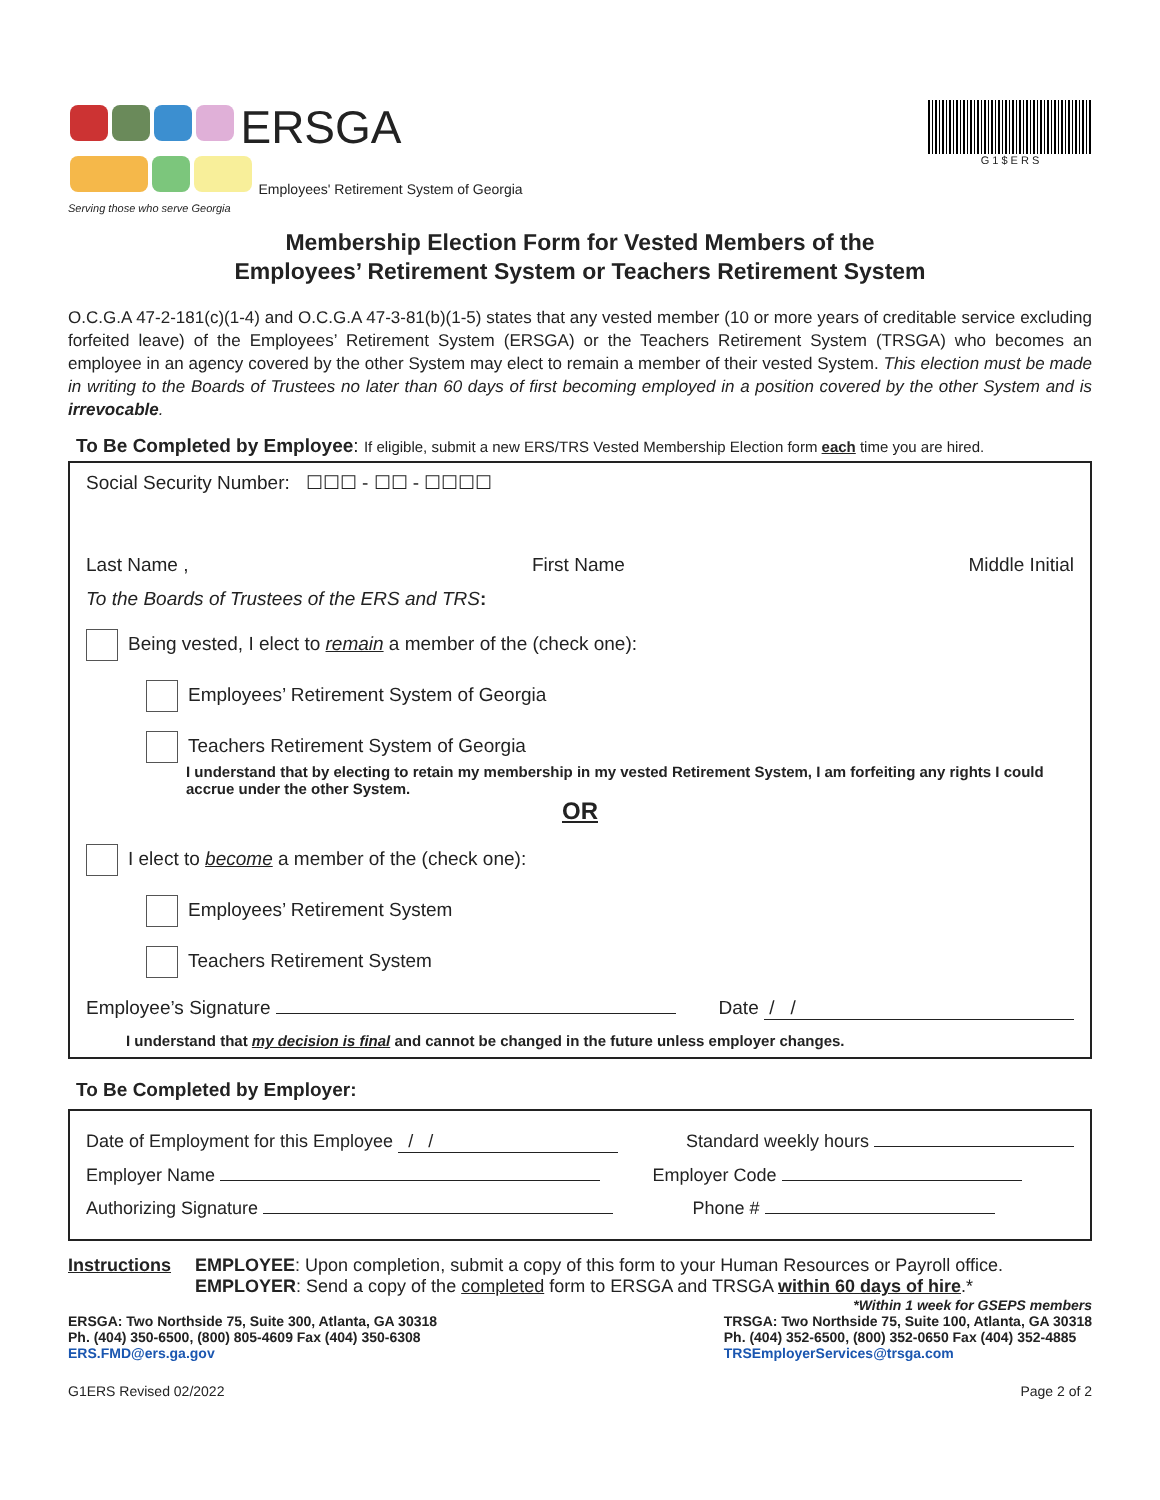ERSGA
Employees' Retirement System of Georgia
Serving those who serve Georgia
G 1 $ E R S
Membership Election Form for Vested Members of the
Employees’ Retirement System or Teachers Retirement System
O.C.G.A 47-2-181(c)(1-4) and O.C.G.A 47-3-81(b)(1-5) states that any vested member (10 or more years of creditable service excluding forfeited leave) of the Employees’ Retirement System (ERSGA) or the Teachers Retirement System (TRSGA) who becomes an employee in an agency covered by the other System may elect to remain a member of their vested System. This election must be made in writing to the Boards of Trustees no later than 60 days of first becoming employed in a position covered by the other System and is irrevocable.
To Be Completed by Employee: If eligible, submit a new ERS/TRS Vested Membership Election form each time you are hired.
Social Security Number: ☐☐☐ - ☐☐ - ☐☐☐☐
Last Name , First Name Middle Initial
To the Boards of Trustees of the ERS and TRS:
Being vested, I elect to remain a member of the (check one):
Employees’ Retirement System of Georgia
Teachers Retirement System of Georgia
I understand that by electing to retain my membership in my vested Retirement System, I am forfeiting any rights I could accrue under the other System.
OR
I elect to become a member of the (check one):
Employees’ Retirement System
Teachers Retirement System
Employee’s Signature Date / /
I understand that my decision is final and cannot be changed in the future unless employer changes.
To Be Completed by Employer:
Date of Employment for this Employee / / Standard weekly hours
Employer Name Employer Code
Authorizing Signature Phone #
Instructions EMPLOYEE: Upon completion, submit a copy of this form to your Human Resources or Payroll office.
EMPLOYER: Send a copy of the completed form to ERSGA and TRSGA within 60 days of hire.*
*Within 1 week for GSEPS members
ERSGA: Two Northside 75, Suite 300, Atlanta, GA 30318
Ph. (404) 350-6500, (800) 805-4609 Fax (404) 350-6308
ERS.FMD@ers.ga.gov
TRSGA: Two Northside 75, Suite 100, Atlanta, GA 30318
Ph. (404) 352-6500, (800) 352-0650 Fax (404) 352-4885
TRSEmployerServices@trsga.com
G1ERS Revised 02/2022 Page 2 of 2